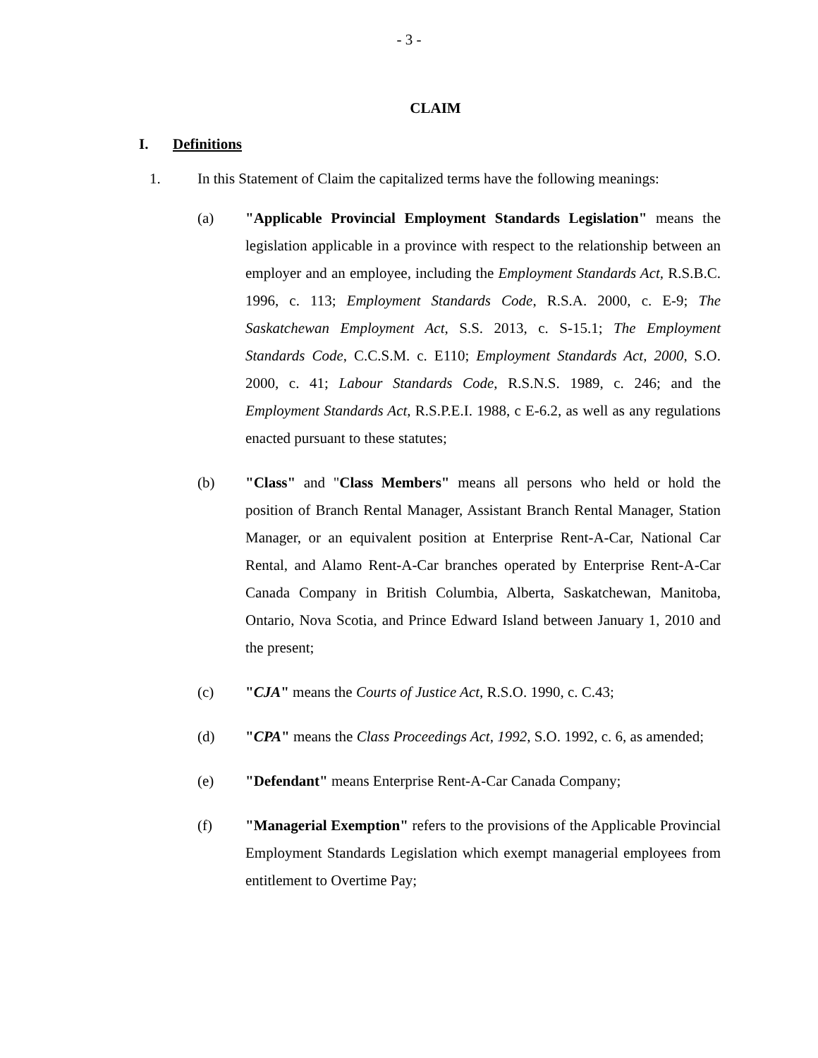- 3 -
CLAIM
I. Definitions
1. In this Statement of Claim the capitalized terms have the following meanings:
(a) "Applicable Provincial Employment Standards Legislation" means the legislation applicable in a province with respect to the relationship between an employer and an employee, including the Employment Standards Act, R.S.B.C. 1996, c. 113; Employment Standards Code, R.S.A. 2000, c. E-9; The Saskatchewan Employment Act, S.S. 2013, c. S-15.1; The Employment Standards Code, C.C.S.M. c. E110; Employment Standards Act, 2000, S.O. 2000, c. 41; Labour Standards Code, R.S.N.S. 1989, c. 246; and the Employment Standards Act, R.S.P.E.I. 1988, c E-6.2, as well as any regulations enacted pursuant to these statutes;
(b) "Class" and "Class Members" means all persons who held or hold the position of Branch Rental Manager, Assistant Branch Rental Manager, Station Manager, or an equivalent position at Enterprise Rent-A-Car, National Car Rental, and Alamo Rent-A-Car branches operated by Enterprise Rent-A-Car Canada Company in British Columbia, Alberta, Saskatchewan, Manitoba, Ontario, Nova Scotia, and Prince Edward Island between January 1, 2010 and the present;
(c) "CJA" means the Courts of Justice Act, R.S.O. 1990, c. C.43;
(d) "CPA" means the Class Proceedings Act, 1992, S.O. 1992, c. 6, as amended;
(e) "Defendant" means Enterprise Rent-A-Car Canada Company;
(f) "Managerial Exemption" refers to the provisions of the Applicable Provincial Employment Standards Legislation which exempt managerial employees from entitlement to Overtime Pay;